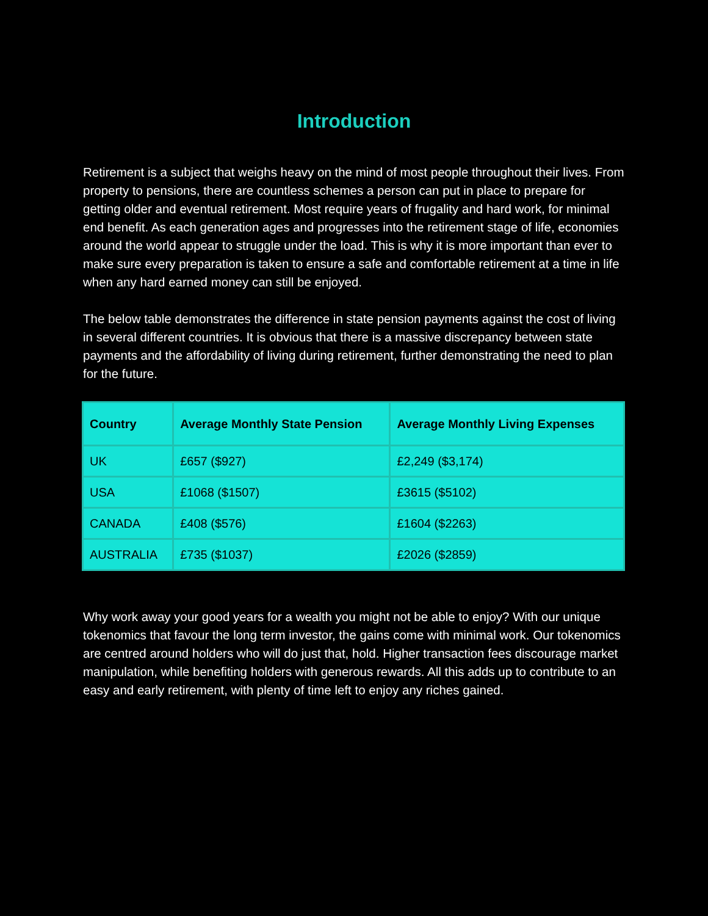Introduction
Retirement is a subject that weighs heavy on the mind of most people throughout their lives. From property to pensions, there are countless schemes a person can put in place to prepare for getting older and eventual retirement. Most require years of frugality and hard work, for minimal end benefit. As each generation ages and progresses into the retirement stage of life, economies around the world appear to struggle under the load. This is why it is more important than ever to make sure every preparation is taken to ensure a safe and comfortable retirement at a time in life when any hard earned money can still be enjoyed.
The below table demonstrates the difference in state pension payments against the cost of living in several different countries. It is obvious that there is a massive discrepancy between state payments and the affordability of living during retirement, further demonstrating the need to plan for the future.
| Country | Average Monthly State Pension | Average Monthly Living Expenses |
| --- | --- | --- |
| UK | £657 ($927) | £2,249 ($3,174) |
| USA | £1068 ($1507) | £3615 ($5102) |
| CANADA | £408 ($576) | £1604 ($2263) |
| AUSTRALIA | £735 ($1037) | £2026 ($2859) |
Why work away your good years for a wealth you might not be able to enjoy? With our unique tokenomics that favour the long term investor, the gains come with minimal work. Our tokenomics are centred around holders who will do just that, hold. Higher transaction fees discourage market manipulation, while benefiting holders with generous rewards. All this adds up to contribute to an easy and early retirement, with plenty of time left to enjoy any riches gained.